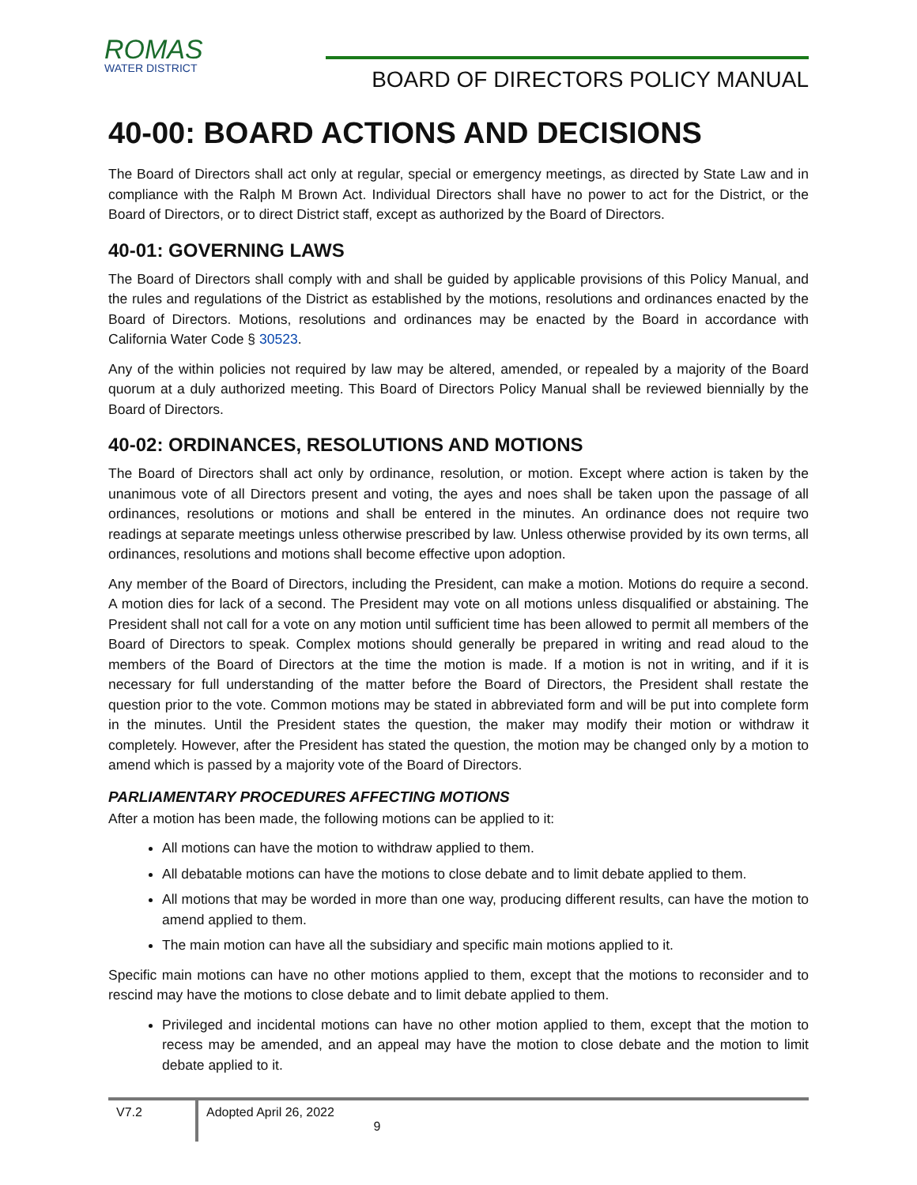ROMAS
WATER DISTRICT
BOARD OF DIRECTORS POLICY MANUAL
40-00: BOARD ACTIONS AND DECISIONS
The Board of Directors shall act only at regular, special or emergency meetings, as directed by State Law and in compliance with the Ralph M Brown Act. Individual Directors shall have no power to act for the District, or the Board of Directors, or to direct District staff, except as authorized by the Board of Directors.
40-01: GOVERNING LAWS
The Board of Directors shall comply with and shall be guided by applicable provisions of this Policy Manual, and the rules and regulations of the District as established by the motions, resolutions and ordinances enacted by the Board of Directors. Motions, resolutions and ordinances may be enacted by the Board in accordance with California Water Code § 30523.
Any of the within policies not required by law may be altered, amended, or repealed by a majority of the Board quorum at a duly authorized meeting. This Board of Directors Policy Manual shall be reviewed biennially by the Board of Directors.
40-02: ORDINANCES, RESOLUTIONS AND MOTIONS
The Board of Directors shall act only by ordinance, resolution, or motion. Except where action is taken by the unanimous vote of all Directors present and voting, the ayes and noes shall be taken upon the passage of all ordinances, resolutions or motions and shall be entered in the minutes. An ordinance does not require two readings at separate meetings unless otherwise prescribed by law. Unless otherwise provided by its own terms, all ordinances, resolutions and motions shall become effective upon adoption.
Any member of the Board of Directors, including the President, can make a motion. Motions do require a second. A motion dies for lack of a second. The President may vote on all motions unless disqualified or abstaining. The President shall not call for a vote on any motion until sufficient time has been allowed to permit all members of the Board of Directors to speak. Complex motions should generally be prepared in writing and read aloud to the members of the Board of Directors at the time the motion is made. If a motion is not in writing, and if it is necessary for full understanding of the matter before the Board of Directors, the President shall restate the question prior to the vote. Common motions may be stated in abbreviated form and will be put into complete form in the minutes. Until the President states the question, the maker may modify their motion or withdraw it completely. However, after the President has stated the question, the motion may be changed only by a motion to amend which is passed by a majority vote of the Board of Directors.
PARLIAMENTARY PROCEDURES AFFECTING MOTIONS
After a motion has been made, the following motions can be applied to it:
All motions can have the motion to withdraw applied to them.
All debatable motions can have the motions to close debate and to limit debate applied to them.
All motions that may be worded in more than one way, producing different results, can have the motion to amend applied to them.
The main motion can have all the subsidiary and specific main motions applied to it.
Specific main motions can have no other motions applied to them, except that the motions to reconsider and to rescind may have the motions to close debate and to limit debate applied to them.
Privileged and incidental motions can have no other motion applied to them, except that the motion to recess may be amended, and an appeal may have the motion to close debate and the motion to limit debate applied to it.
V7.2
Adopted April 26, 2022
9